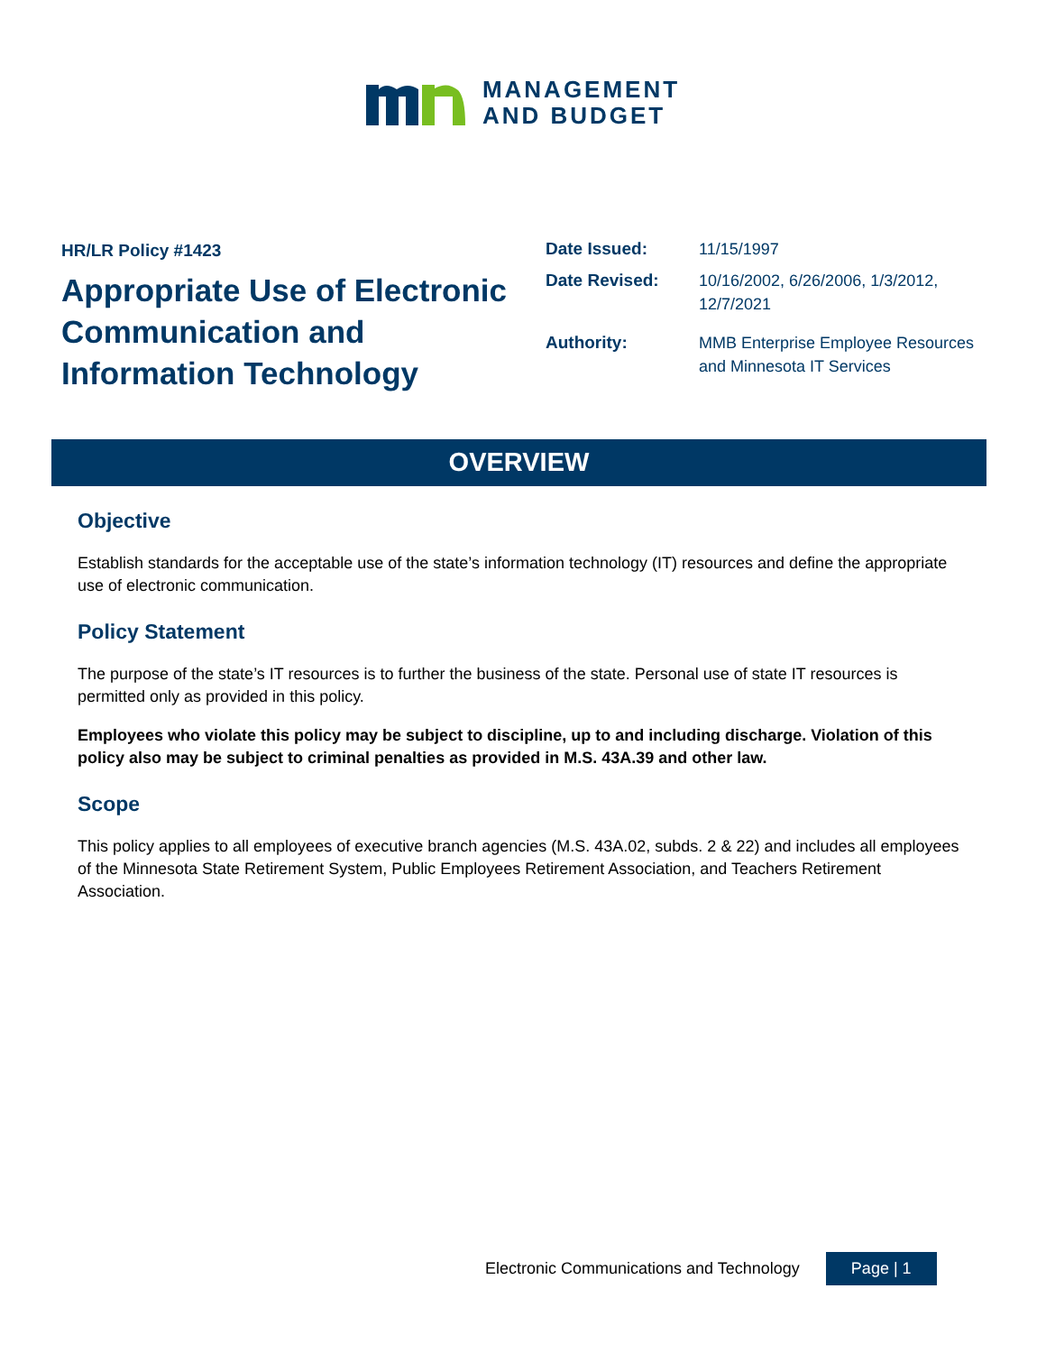MANAGEMENT
AND BUDGET
HR/LR Policy #1423
Appropriate Use of Electronic Communication and Information Technology
| Date Issued: | 11/15/1997 |
| Date Revised: | 10/16/2002, 6/26/2006, 1/3/2012, 12/7/2021 |
| Authority: | MMB Enterprise Employee Resources and Minnesota IT Services |
OVERVIEW
Objective
Establish standards for the acceptable use of the state’s information technology (IT) resources and define the appropriate use of electronic communication.
Policy Statement
The purpose of the state’s IT resources is to further the business of the state. Personal use of state IT resources is permitted only as provided in this policy.
Employees who violate this policy may be subject to discipline, up to and including discharge. Violation of this policy also may be subject to criminal penalties as provided in M.S. 43A.39 and other law.
Scope
This policy applies to all employees of executive branch agencies (M.S. 43A.02, subds. 2 & 22) and includes all employees of the Minnesota State Retirement System, Public Employees Retirement Association, and Teachers Retirement Association.
Electronic Communications and Technology Page | 1